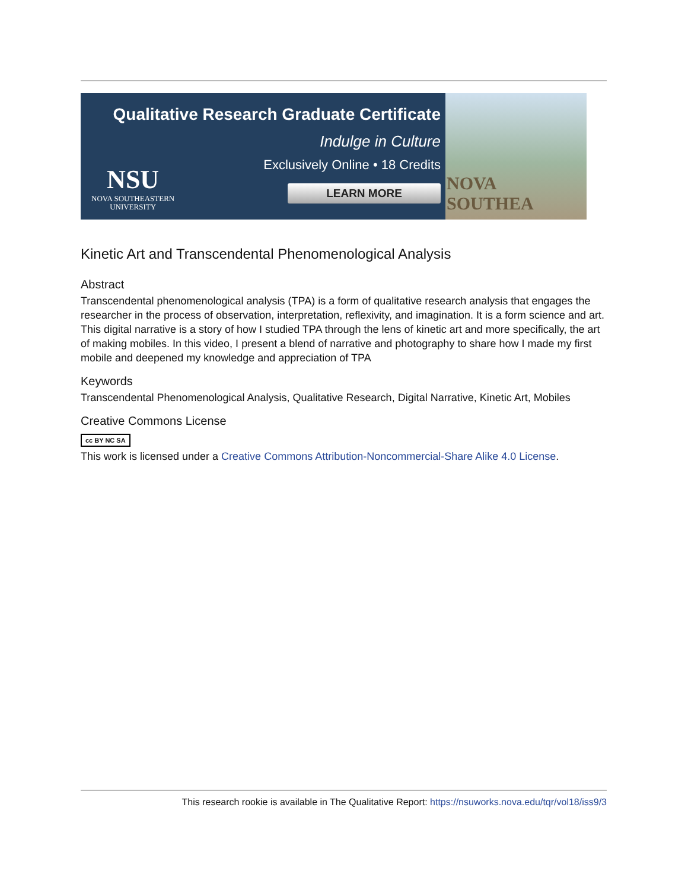Qualitative Research Graduate Certificate
Indulge in Culture
Exclusively Online • 18 Credits
LEARN MORE
NSU
NOVA SOUTHEASTERN
UNIVERSITY
NOVA SOUTHEA
Kinetic Art and Transcendental Phenomenological Analysis
Abstract
Transcendental phenomenological analysis (TPA) is a form of qualitative research analysis that engages the researcher in the process of observation, interpretation, reflexivity, and imagination. It is a form science and art. This digital narrative is a story of how I studied TPA through the lens of kinetic art and more specifically, the art of making mobiles. In this video, I present a blend of narrative and photography to share how I made my first mobile and deepened my knowledge and appreciation of TPA
Keywords
Transcendental Phenomenological Analysis, Qualitative Research, Digital Narrative, Kinetic Art, Mobiles
Creative Commons License
cc BY NC SA
This work is licensed under a Creative Commons Attribution-Noncommercial-Share Alike 4.0 License.
This research rookie is available in The Qualitative Report: https://nsuworks.nova.edu/tqr/vol18/iss9/3